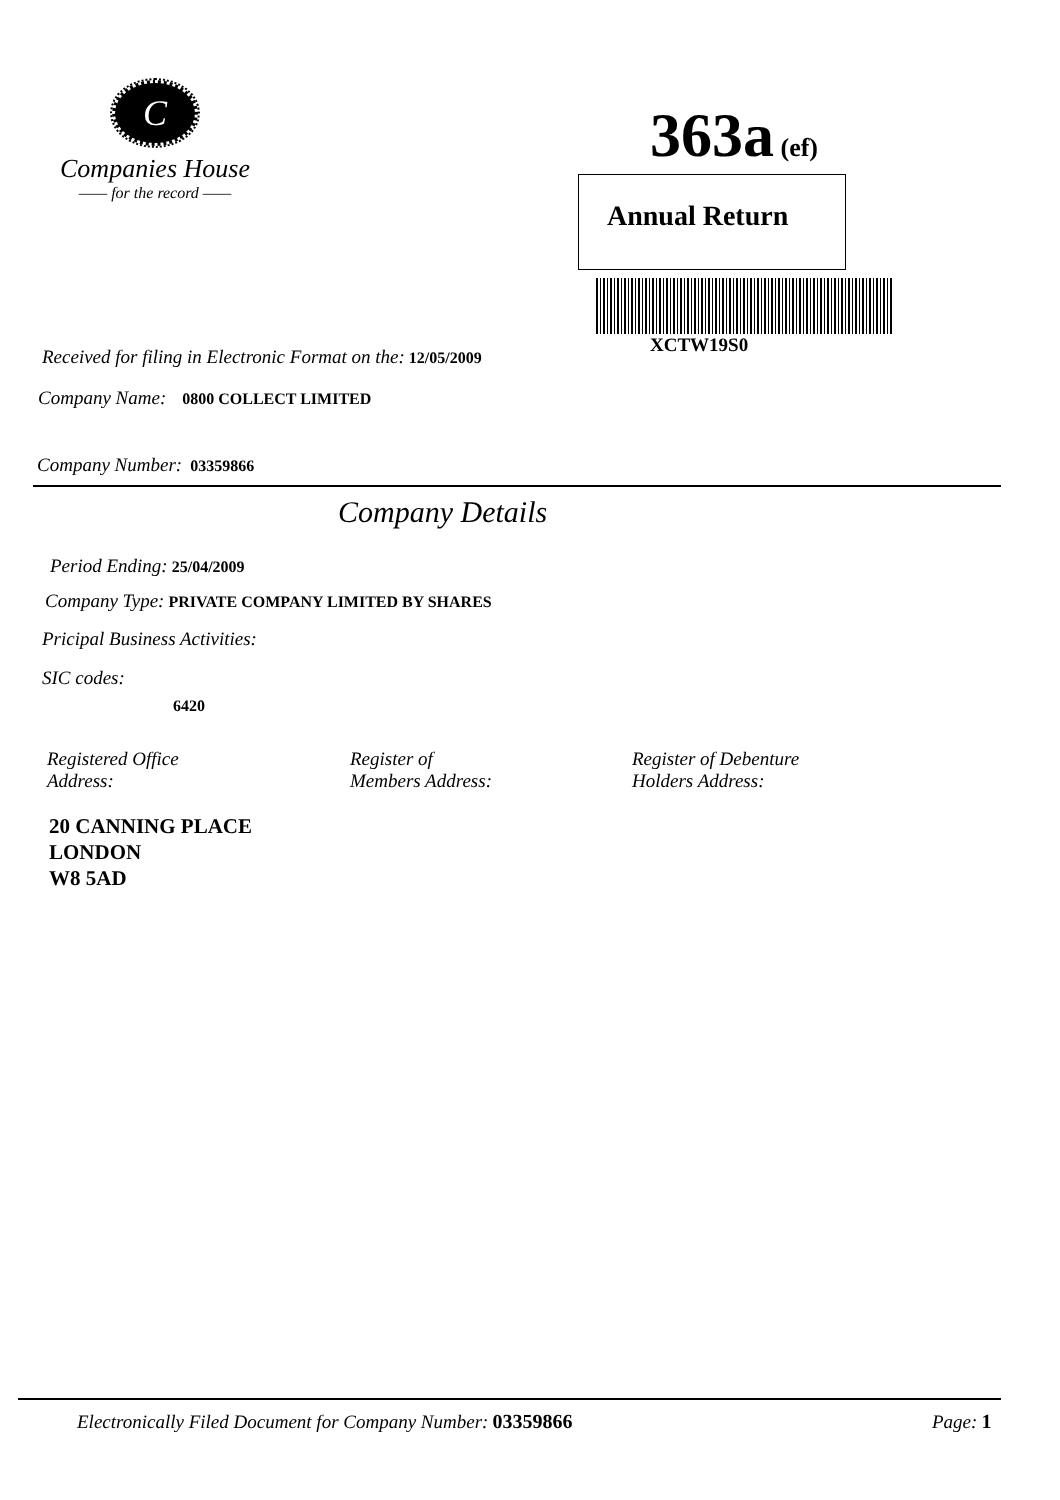C
Companies House
—— for the record ——
363a (ef)
Annual Return
XCTW19S0
Received for filing in Electronic Format on the: 12/05/2009
Company Name: 0800 COLLECT LIMITED
Company Number: 03359866
Company Details
Period Ending: 25/04/2009
Company Type: PRIVATE COMPANY LIMITED BY SHARES
Pricipal Business Activities:
SIC codes:
6420
Registered Office
Address:
Register of
Members Address:
Register of Debenture
Holders Address:
20 CANNING PLACE
LONDON
W8 5AD
Electronically Filed Document for Company Number: 03359866
Page: 1